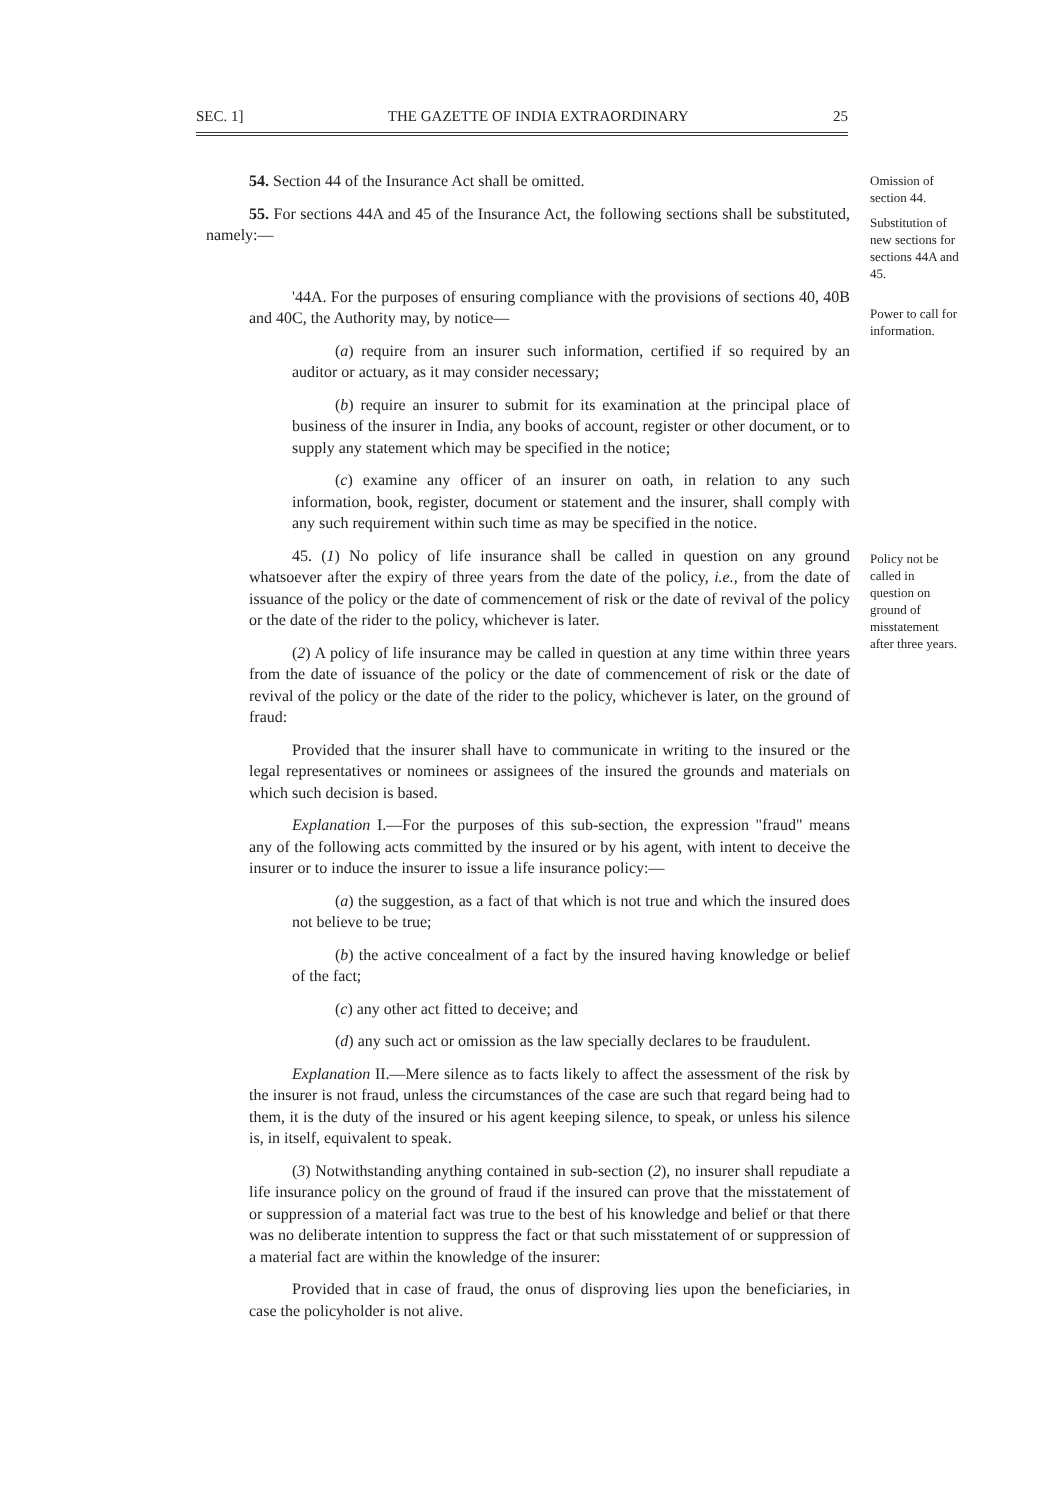SEC. 1] THE GAZETTE OF INDIA EXTRAORDINARY 25
Omission of section 44.
Substitution of new sections for sections 44A and 45.
Power to call for information.
Policy not be called in question on ground of misstatement after three years.
54. Section 44 of the Insurance Act shall be omitted.
55. For sections 44A and 45 of the Insurance Act, the following sections shall be substituted, namely:—
'44A. For the purposes of ensuring compliance with the provisions of sections 40, 40B and 40C, the Authority may, by notice—
(a) require from an insurer such information, certified if so required by an auditor or actuary, as it may consider necessary;
(b) require an insurer to submit for its examination at the principal place of business of the insurer in India, any books of account, register or other document, or to supply any statement which may be specified in the notice;
(c) examine any officer of an insurer on oath, in relation to any such information, book, register, document or statement and the insurer, shall comply with any such requirement within such time as may be specified in the notice.
45. (1) No policy of life insurance shall be called in question on any ground whatsoever after the expiry of three years from the date of the policy, i.e., from the date of issuance of the policy or the date of commencement of risk or the date of revival of the policy or the date of the rider to the policy, whichever is later.
(2) A policy of life insurance may be called in question at any time within three years from the date of issuance of the policy or the date of commencement of risk or the date of revival of the policy or the date of the rider to the policy, whichever is later, on the ground of fraud:
Provided that the insurer shall have to communicate in writing to the insured or the legal representatives or nominees or assignees of the insured the grounds and materials on which such decision is based.
Explanation I.—For the purposes of this sub-section, the expression "fraud" means any of the following acts committed by the insured or by his agent, with intent to deceive the insurer or to induce the insurer to issue a life insurance policy:—
(a) the suggestion, as a fact of that which is not true and which the insured does not believe to be true;
(b) the active concealment of a fact by the insured having knowledge or belief of the fact;
(c) any other act fitted to deceive; and
(d) any such act or omission as the law specially declares to be fraudulent.
Explanation II.—Mere silence as to facts likely to affect the assessment of the risk by the insurer is not fraud, unless the circumstances of the case are such that regard being had to them, it is the duty of the insured or his agent keeping silence, to speak, or unless his silence is, in itself, equivalent to speak.
(3) Notwithstanding anything contained in sub-section (2), no insurer shall repudiate a life insurance policy on the ground of fraud if the insured can prove that the misstatement of or suppression of a material fact was true to the best of his knowledge and belief or that there was no deliberate intention to suppress the fact or that such misstatement of or suppression of a material fact are within the knowledge of the insurer:
Provided that in case of fraud, the onus of disproving lies upon the beneficiaries, in case the policyholder is not alive.